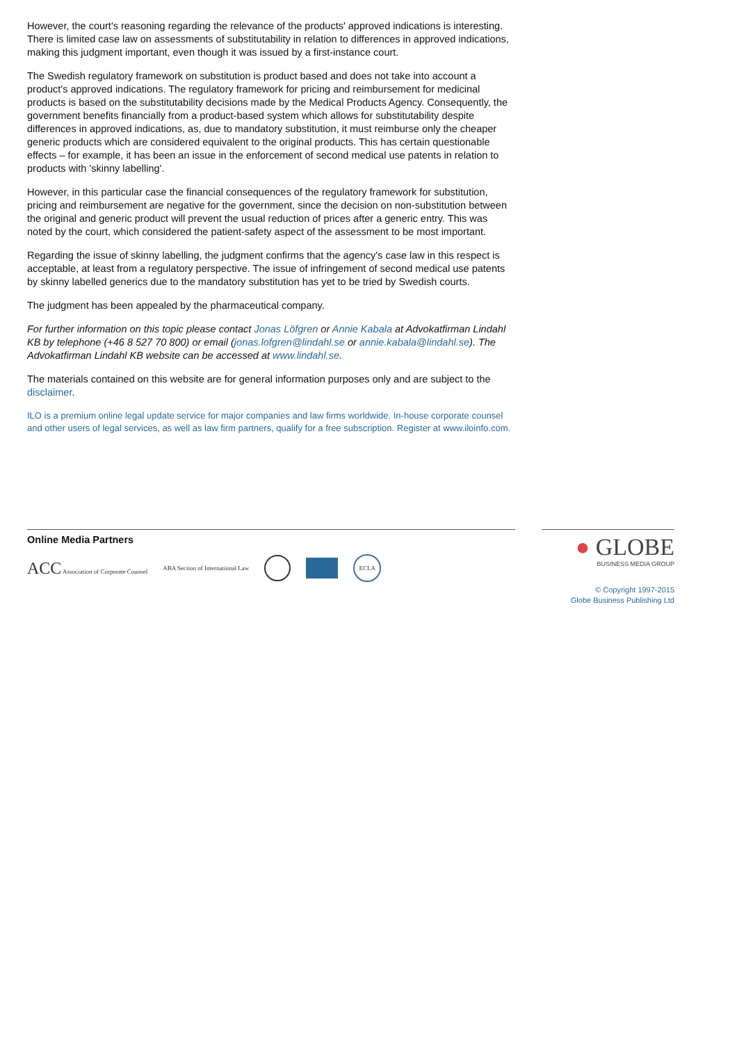However, the court's reasoning regarding the relevance of the products' approved indications is interesting. There is limited case law on assessments of substitutability in relation to differences in approved indications, making this judgment important, even though it was issued by a first-instance court.
The Swedish regulatory framework on substitution is product based and does not take into account a product's approved indications. The regulatory framework for pricing and reimbursement for medicinal products is based on the substitutability decisions made by the Medical Products Agency. Consequently, the government benefits financially from a product-based system which allows for substitutability despite differences in approved indications, as, due to mandatory substitution, it must reimburse only the cheaper generic products which are considered equivalent to the original products. This has certain questionable effects – for example, it has been an issue in the enforcement of second medical use patents in relation to products with 'skinny labelling'.
However, in this particular case the financial consequences of the regulatory framework for substitution, pricing and reimbursement are negative for the government, since the decision on non-substitution between the original and generic product will prevent the usual reduction of prices after a generic entry. This was noted by the court, which considered the patient-safety aspect of the assessment to be most important.
Regarding the issue of skinny labelling, the judgment confirms that the agency's case law in this respect is acceptable, at least from a regulatory perspective. The issue of infringement of second medical use patents by skinny labelled generics due to the mandatory substitution has yet to be tried by Swedish courts.
The judgment has been appealed by the pharmaceutical company.
For further information on this topic please contact Jonas Löfgren or Annie Kabala at Advokatfirman Lindahl KB by telephone (+46 8 527 70 800) or email (jonas.lofgren@lindahl.se or annie.kabala@lindahl.se). The Advokatfirman Lindahl KB website can be accessed at www.lindahl.se.
The materials contained on this website are for general information purposes only and are subject to the disclaimer.
ILO is a premium online legal update service for major companies and law firms worldwide. In-house corporate counsel and other users of legal services, as well as law firm partners, qualify for a free subscription. Register at www.iloinfo.com.
Online Media Partners
ACC Association of Corporate Counsel ABA Section of International Law ECLA
● GLOBE
BUSINESS MEDIA GROUP
© Copyright 1997-2015
Globe Business Publishing Ltd